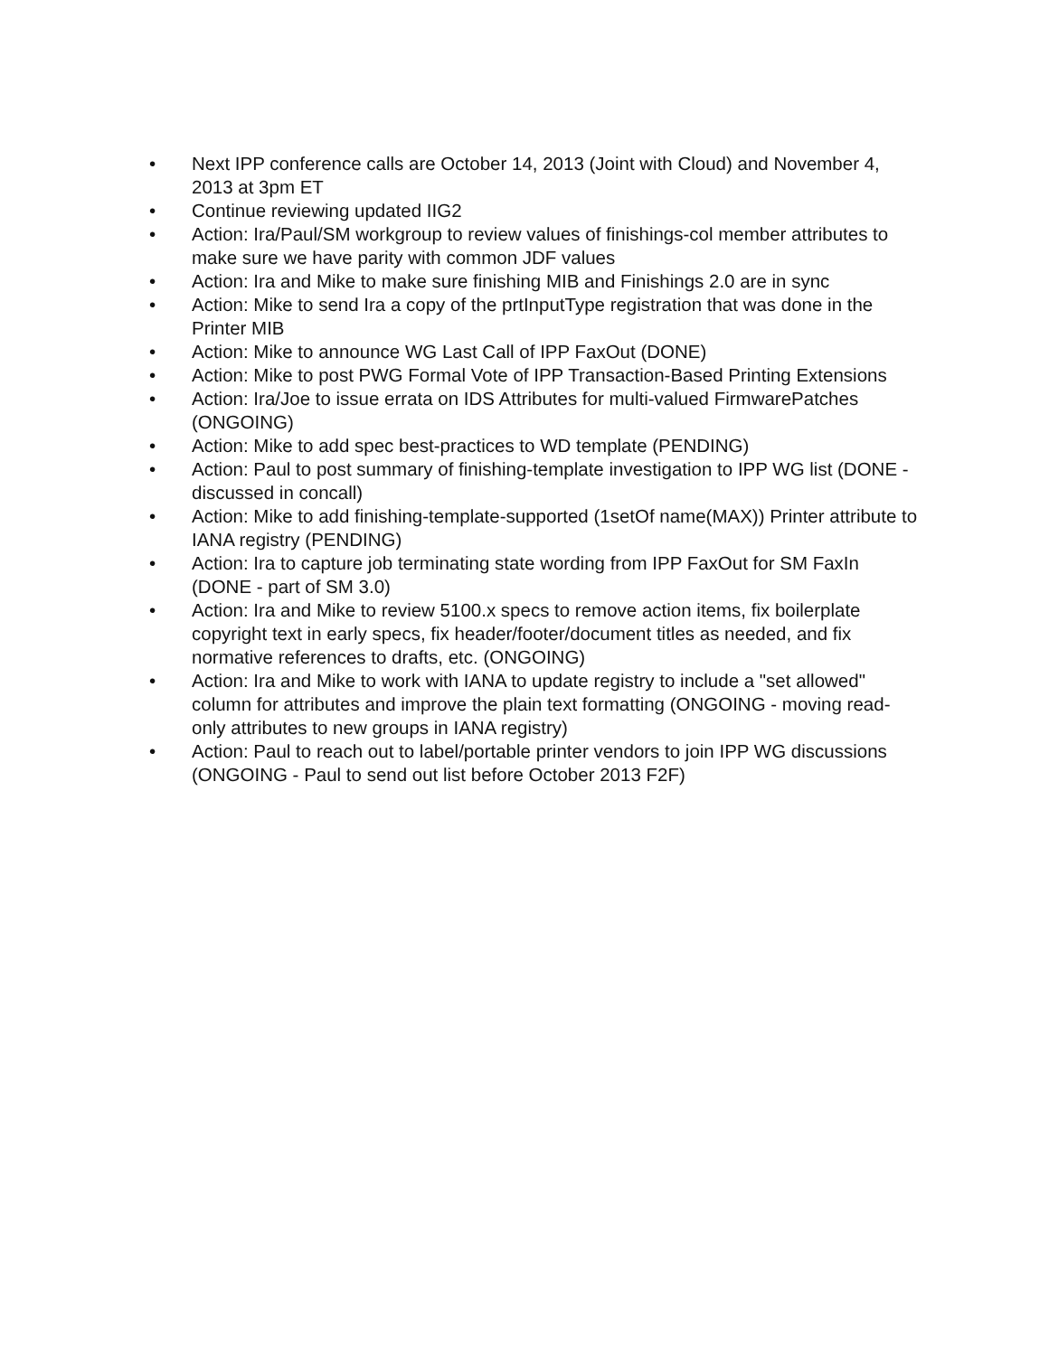• Next IPP conference calls are October 14, 2013 (Joint with Cloud) and November 4, 2013 at 3pm ET
• Continue reviewing updated IIG2
• Action: Ira/Paul/SM workgroup to review values of finishings-col member attributes to make sure we have parity with common JDF values
• Action: Ira and Mike to make sure finishing MIB and Finishings 2.0 are in sync
• Action: Mike to send Ira a copy of the prtInputType registration that was done in the Printer MIB
• Action: Mike to announce WG Last Call of IPP FaxOut (DONE)
• Action: Mike to post PWG Formal Vote of IPP Transaction-Based Printing Extensions
• Action: Ira/Joe to issue errata on IDS Attributes for multi-valued FirmwarePatches (ONGOING)
• Action: Mike to add spec best-practices to WD template (PENDING)
• Action: Paul to post summary of finishing-template investigation to IPP WG list (DONE - discussed in concall)
• Action: Mike to add finishing-template-supported (1setOf name(MAX)) Printer attribute to IANA registry (PENDING)
• Action: Ira to capture job terminating state wording from IPP FaxOut for SM FaxIn (DONE - part of SM 3.0)
• Action: Ira and Mike to review 5100.x specs to remove action items, fix boilerplate copyright text in early specs, fix header/footer/document titles as needed, and fix normative references to drafts, etc. (ONGOING)
• Action: Ira and Mike to work with IANA to update registry to include a "set allowed" column for attributes and improve the plain text formatting (ONGOING - moving read-only attributes to new groups in IANA registry)
• Action: Paul to reach out to label/portable printer vendors to join IPP WG discussions (ONGOING - Paul to send out list before October 2013 F2F)